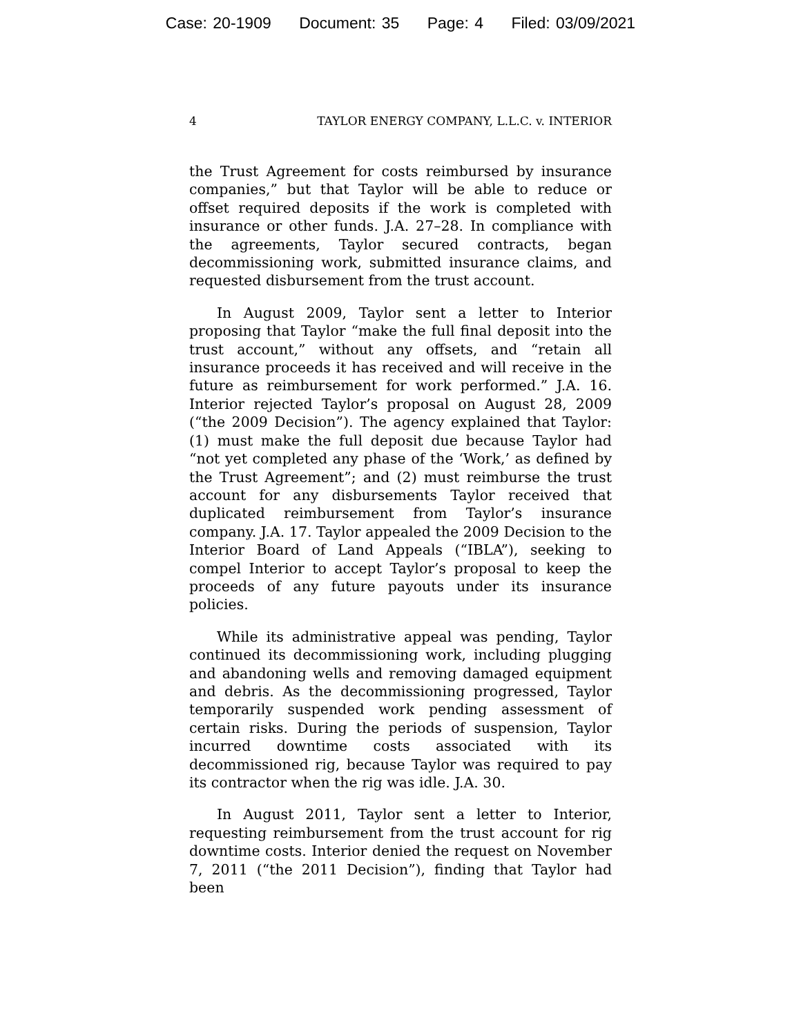Case: 20-1909 Document: 35 Page: 4 Filed: 03/09/2021
4 TAYLOR ENERGY COMPANY, L.L.C. v. INTERIOR
the Trust Agreement for costs reimbursed by insurance companies,” but that Taylor will be able to reduce or offset required deposits if the work is completed with insurance or other funds. J.A. 27–28. In compliance with the agreements, Taylor secured contracts, began decommissioning work, submitted insurance claims, and requested disbursement from the trust account.
In August 2009, Taylor sent a letter to Interior proposing that Taylor “make the full final deposit into the trust account,” without any offsets, and “retain all insurance proceeds it has received and will receive in the future as reimbursement for work performed.” J.A. 16. Interior rejected Taylor’s proposal on August 28, 2009 (“the 2009 Decision”). The agency explained that Taylor: (1) must make the full deposit due because Taylor had “not yet completed any phase of the ‘Work,’ as defined by the Trust Agreement”; and (2) must reimburse the trust account for any disbursements Taylor received that duplicated reimbursement from Taylor’s insurance company. J.A. 17. Taylor appealed the 2009 Decision to the Interior Board of Land Appeals (“IBLA”), seeking to compel Interior to accept Taylor’s proposal to keep the proceeds of any future payouts under its insurance policies.
While its administrative appeal was pending, Taylor continued its decommissioning work, including plugging and abandoning wells and removing damaged equipment and debris. As the decommissioning progressed, Taylor temporarily suspended work pending assessment of certain risks. During the periods of suspension, Taylor incurred downtime costs associated with its decommissioned rig, because Taylor was required to pay its contractor when the rig was idle. J.A. 30.
In August 2011, Taylor sent a letter to Interior, requesting reimbursement from the trust account for rig downtime costs. Interior denied the request on November 7, 2011 (“the 2011 Decision”), finding that Taylor had been